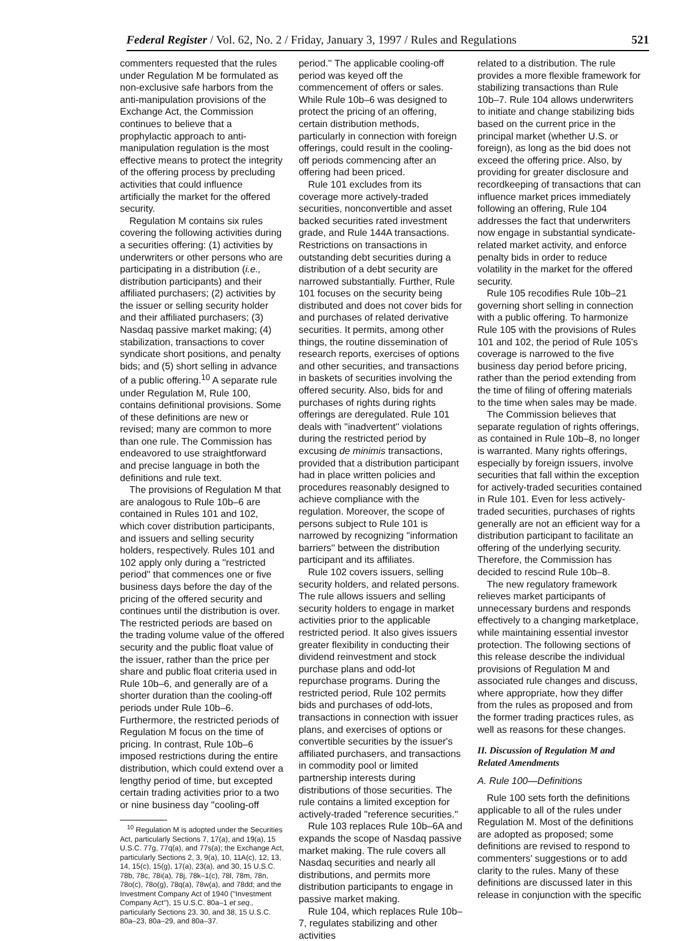Federal Register / Vol. 62, No. 2 / Friday, January 3, 1997 / Rules and Regulations 521
commenters requested that the rules under Regulation M be formulated as non-exclusive safe harbors from the anti-manipulation provisions of the Exchange Act, the Commission continues to believe that a prophylactic approach to anti-manipulation regulation is the most effective means to protect the integrity of the offering process by precluding activities that could influence artificially the market for the offered security.
Regulation M contains six rules covering the following activities during a securities offering: (1) activities by underwriters or other persons who are participating in a distribution (i.e., distribution participants) and their affiliated purchasers; (2) activities by the issuer or selling security holder and their affiliated purchasers; (3) Nasdaq passive market making; (4) stabilization, transactions to cover syndicate short positions, and penalty bids; and (5) short selling in advance of a public offering.<sup>10</sup> A separate rule under Regulation M, Rule 100, contains definitional provisions. Some of these definitions are new or revised; many are common to more than one rule. The Commission has endeavored to use straightforward and precise language in both the definitions and rule text.
The provisions of Regulation M that are analogous to Rule 10b–6 are contained in Rules 101 and 102, which cover distribution participants, and issuers and selling security holders, respectively. Rules 101 and 102 apply only during a ''restricted period'' that commences one or five business days before the day of the pricing of the offered security and continues until the distribution is over. The restricted periods are based on the trading volume value of the offered security and the public float value of the issuer, rather than the price per share and public float criteria used in Rule 10b–6, and generally are of a shorter duration than the cooling-off periods under Rule 10b–6. Furthermore, the restricted periods of Regulation M focus on the time of pricing. In contrast, Rule 10b–6 imposed restrictions during the entire distribution, which could extend over a lengthy period of time, but excepted certain trading activities prior to a two or nine business day ''cooling-off
<sup>10</sup> Regulation M is adopted under the Securities Act, particularly Sections 7, 17(a), and 19(a), 15 U.S.C. 77g, 77q(a), and 77s(a); the Exchange Act, particularly Sections 2, 3, 9(a), 10, 11A(c), 12, 13, 14, 15(c), 15(g), 17(a), 23(a), and 30, 15 U.S.C. 78b, 78c, 78i(a), 78j, 78k–1(c), 78l, 78m, 78n, 78o(c), 78o(g), 78q(a), 78w(a), and 78dd; and the Investment Company Act of 1940 (''Investment Company Act''), 15 U.S.C. 80a–1 et seq., particularly Sections 23, 30, and 38, 15 U.S.C. 80a–23, 80a–29, and 80a–37.
period.'' The applicable cooling-off period was keyed off the commencement of offers or sales. While Rule 10b–6 was designed to protect the pricing of an offering, certain distribution methods, particularly in connection with foreign offerings, could result in the cooling-off periods commencing after an offering had been priced.
Rule 101 excludes from its coverage more actively-traded securities, nonconvertible and asset backed securities rated investment grade, and Rule 144A transactions. Restrictions on transactions in outstanding debt securities during a distribution of a debt security are narrowed substantially. Further, Rule 101 focuses on the security being distributed and does not cover bids for and purchases of related derivative securities. It permits, among other things, the routine dissemination of research reports, exercises of options and other securities, and transactions in baskets of securities involving the offered security. Also, bids for and purchases of rights during rights offerings are deregulated. Rule 101 deals with ''inadvertent'' violations during the restricted period by excusing de minimis transactions, provided that a distribution participant had in place written policies and procedures reasonably designed to achieve compliance with the regulation. Moreover, the scope of persons subject to Rule 101 is narrowed by recognizing ''information barriers'' between the distribution participant and its affiliates.
Rule 102 covers issuers, selling security holders, and related persons. The rule allows issuers and selling security holders to engage in market activities prior to the applicable restricted period. It also gives issuers greater flexibility in conducting their dividend reinvestment and stock purchase plans and odd-lot repurchase programs. During the restricted period, Rule 102 permits bids and purchases of odd-lots, transactions in connection with issuer plans, and exercises of options or convertible securities by the issuer's affiliated purchasers, and transactions in commodity pool or limited partnership interests during distributions of those securities. The rule contains a limited exception for actively-traded ''reference securities.''
Rule 103 replaces Rule 10b–6A and expands the scope of Nasdaq passive market making. The rule covers all Nasdaq securities and nearly all distributions, and permits more distribution participants to engage in passive market making.
Rule 104, which replaces Rule 10b–7, regulates stabilizing and other activities
related to a distribution. The rule provides a more flexible framework for stabilizing transactions than Rule 10b–7. Rule 104 allows underwriters to initiate and change stabilizing bids based on the current price in the principal market (whether U.S. or foreign), as long as the bid does not exceed the offering price. Also, by providing for greater disclosure and recordkeeping of transactions that can influence market prices immediately following an offering, Rule 104 addresses the fact that underwriters now engage in substantial syndicate-related market activity, and enforce penalty bids in order to reduce volatility in the market for the offered security.
Rule 105 recodifies Rule 10b–21 governing short selling in connection with a public offering. To harmonize Rule 105 with the provisions of Rules 101 and 102, the period of Rule 105's coverage is narrowed to the five business day period before pricing, rather than the period extending from the time of filing of offering materials to the time when sales may be made.
The Commission believes that separate regulation of rights offerings, as contained in Rule 10b–8, no longer is warranted. Many rights offerings, especially by foreign issuers, involve securities that fall within the exception for actively-traded securities contained in Rule 101. Even for less actively-traded securities, purchases of rights generally are not an efficient way for a distribution participant to facilitate an offering of the underlying security. Therefore, the Commission has decided to rescind Rule 10b–8.
The new regulatory framework relieves market participants of unnecessary burdens and responds effectively to a changing marketplace, while maintaining essential investor protection. The following sections of this release describe the individual provisions of Regulation M and associated rule changes and discuss, where appropriate, how they differ from the rules as proposed and from the former trading practices rules, as well as reasons for these changes.
II. Discussion of Regulation M and Related Amendments
A. Rule 100—Definitions
Rule 100 sets forth the definitions applicable to all of the rules under Regulation M. Most of the definitions are adopted as proposed; some definitions are revised to respond to commenters' suggestions or to add clarity to the rules. Many of these definitions are discussed later in this release in conjunction with the specific